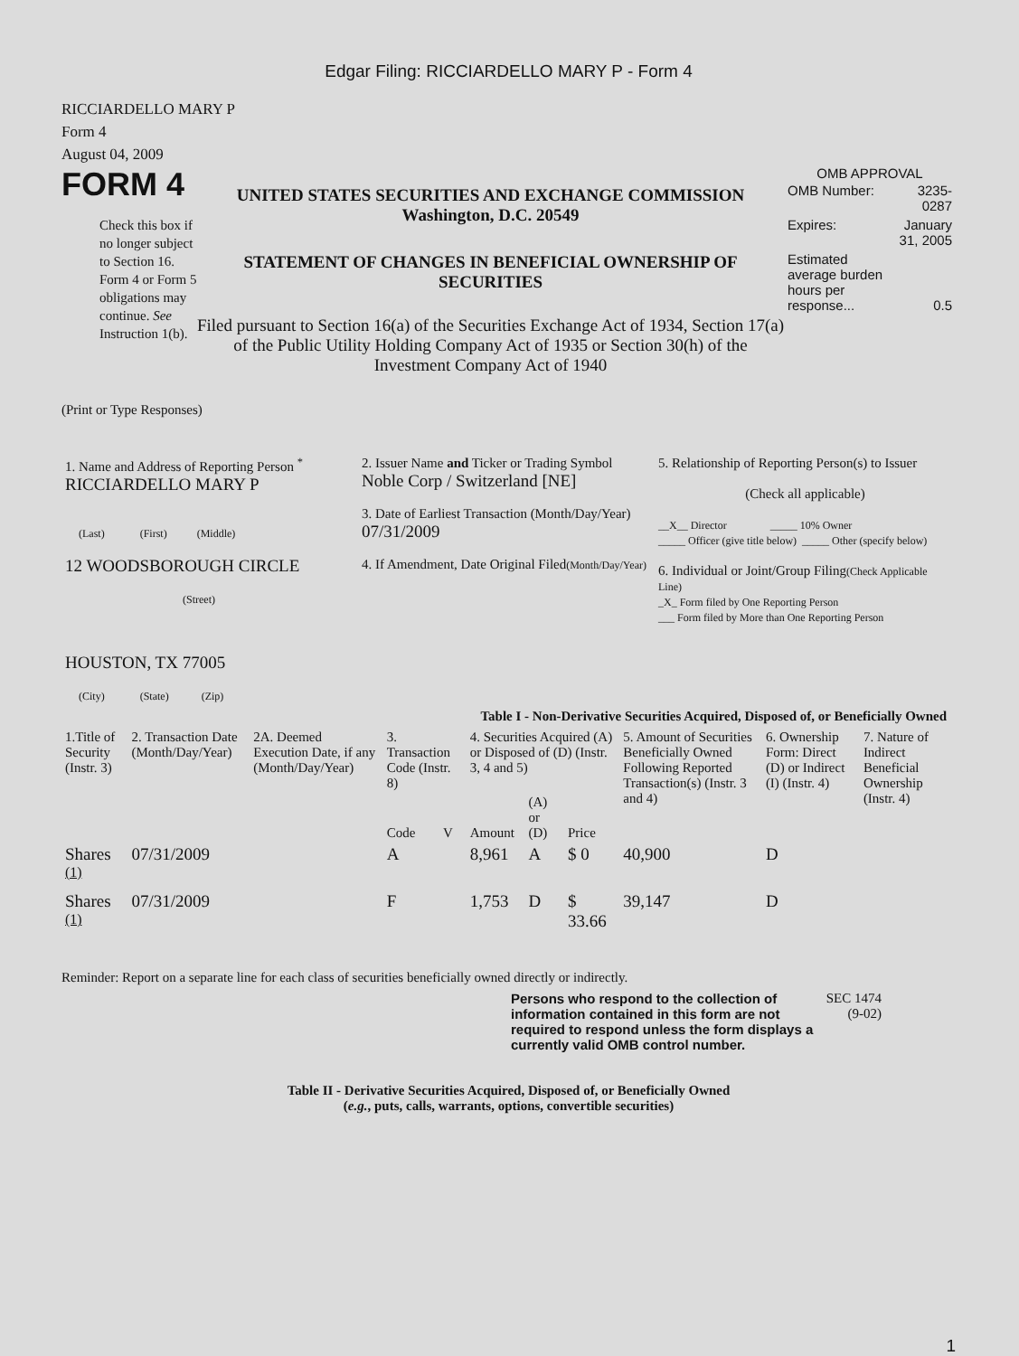Edgar Filing: RICCIARDELLO MARY P - Form 4
RICCIARDELLO MARY P
Form 4
August 04, 2009
FORM 4
Check this box if no longer subject to Section 16. Form 4 or Form 5 obligations may continue. See Instruction 1(b).
UNITED STATES SECURITIES AND EXCHANGE COMMISSION
Washington, D.C. 20549
STATEMENT OF CHANGES IN BENEFICIAL OWNERSHIP OF SECURITIES
Filed pursuant to Section 16(a) of the Securities Exchange Act of 1934, Section 17(a) of the Public Utility Holding Company Act of 1935 or Section 30(h) of the Investment Company Act of 1940
OMB APPROVAL
| OMB Number: | 3235-0287 |
| Expires: | January 31, 2005 |
| Estimated average burden hours per response... | 0.5 |
(Print or Type Responses)
| 1. Name and Address of Reporting Person <sup>*</sup> RICCIARDELLO MARY P (Last) (First) (Middle) 12 WOODSBOROUGH CIRCLE (Street) HOUSTON, TX 77005 (City) (State) (Zip) | 2. Issuer Name and Ticker or Trading Symbol Noble Corp / Switzerland [NE] 3. Date of Earliest Transaction (Month/Day/Year) 07/31/2009 4. If Amendment, Date Original Filed (Month/Day/Year) | 5. Relationship of Reporting Person(s) to Issuer (Check all applicable) __X__ Director _____ 10% Owner _____ Officer (give title below) _____ Other (specify below) 6. Individual or Joint/Group Filing (Check Applicable Line) _X_ Form filed by One Reporting Person ___ Form filed by More than One Reporting Person |
Table I - Non-Derivative Securities Acquired, Disposed of, or Beneficially Owned
| 1.Title of Security (Instr. 3) | 2. Transaction Date (Month/Day/Year) | 2A. Deemed Execution Date, if any (Month/Day/Year) | 3. Transaction Code (Instr. 8) | | 4. Securities Acquired (A) or Disposed of (D) (Instr. 3, 4 and 5) | | | 5. Amount of Securities Beneficially Owned Following Reported Transaction(s) (Instr. 3 and 4) | 6. Ownership Form: Direct (D) or Indirect (I) (Instr. 4) | 7. Nature of Indirect Beneficial Ownership (Instr. 4) |
| --- | --- | --- | --- | --- | --- | --- | --- | --- | --- | --- |
| | | | Code | V | Amount | (A) or (D) | Price | | | |
| Shares <sup>(1)</sup> | 07/31/2009 | | A | | 8,961 | A | $ 0 | 40,900 | D | |
| Shares <sup>(1)</sup> | 07/31/2009 | | F | | 1,753 | D | $ 33.66 | 39,147 | D | |
Reminder: Report on a separate line for each class of securities beneficially owned directly or indirectly.
Persons who respond to the collection of information contained in this form are not required to respond unless the form displays a currently valid OMB control number.
SEC 1474 (9-02)
Table II - Derivative Securities Acquired, Disposed of, or Beneficially Owned
(e.g., puts, calls, warrants, options, convertible securities)
1